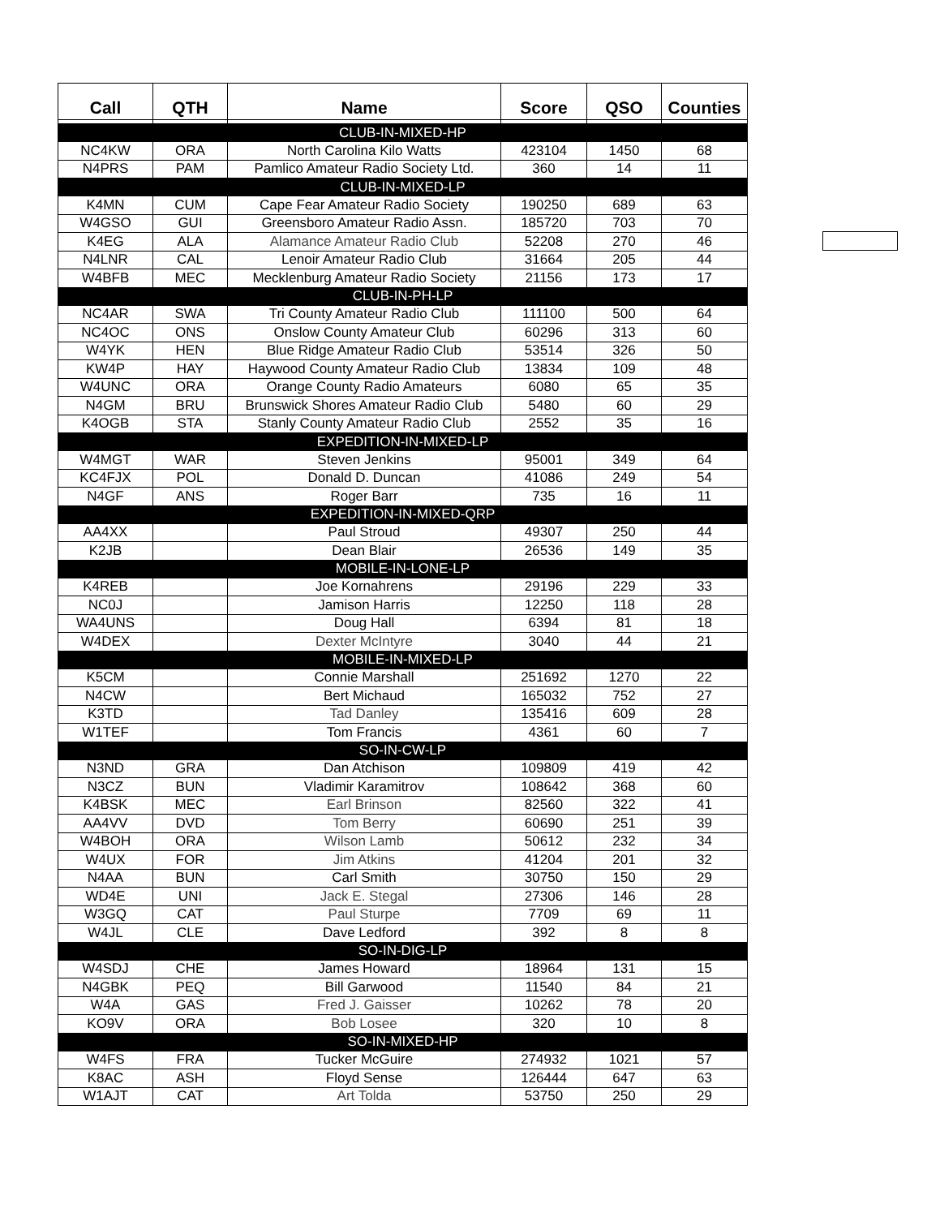| Call | QTH | Name | Score | QSO | Counties |
| --- | --- | --- | --- | --- | --- |
| CLUB-IN-MIXED-HP | | | | | |
| NC4KW | ORA | North Carolina Kilo Watts | 423104 | 1450 | 68 |
| N4PRS | PAM | Pamlico Amateur Radio Society Ltd. | 360 | 14 | 11 |
| CLUB-IN-MIXED-LP | | | | | |
| K4MN | CUM | Cape Fear Amateur Radio Society | 190250 | 689 | 63 |
| W4GSO | GUI | Greensboro Amateur Radio Assn. | 185720 | 703 | 70 |
| K4EG | ALA | Alamance Amateur Radio Club | 52208 | 270 | 46 |
| N4LNR | CAL | Lenoir Amateur Radio Club | 31664 | 205 | 44 |
| W4BFB | MEC | Mecklenburg Amateur Radio Society | 21156 | 173 | 17 |
| CLUB-IN-PH-LP | | | | | |
| NC4AR | SWA | Tri County Amateur Radio Club | 111100 | 500 | 64 |
| NC4OC | ONS | Onslow County Amateur Club | 60296 | 313 | 60 |
| W4YK | HEN | Blue Ridge Amateur Radio Club | 53514 | 326 | 50 |
| KW4P | HAY | Haywood County Amateur Radio Club | 13834 | 109 | 48 |
| W4UNC | ORA | Orange County Radio Amateurs | 6080 | 65 | 35 |
| N4GM | BRU | Brunswick Shores Amateur Radio Club | 5480 | 60 | 29 |
| K4OGB | STA | Stanly County Amateur Radio Club | 2552 | 35 | 16 |
| EXPEDITION-IN-MIXED-LP | | | | | |
| W4MGT | WAR | Steven Jenkins | 95001 | 349 | 64 |
| KC4FJX | POL | Donald D. Duncan | 41086 | 249 | 54 |
| N4GF | ANS | Roger Barr | 735 | 16 | 11 |
| EXPEDITION-IN-MIXED-QRP | | | | | |
| AA4XX | | Paul Stroud | 49307 | 250 | 44 |
| K2JB | | Dean Blair | 26536 | 149 | 35 |
| MOBILE-IN-LONE-LP | | | | | |
| K4REB | | Joe Kornahrens | 29196 | 229 | 33 |
| NC0J | | Jamison Harris | 12250 | 118 | 28 |
| WA4UNS | | Doug Hall | 6394 | 81 | 18 |
| W4DEX | | Dexter McIntyre | 3040 | 44 | 21 |
| MOBILE-IN-MIXED-LP | | | | | |
| K5CM | | Connie Marshall | 251692 | 1270 | 22 |
| N4CW | | Bert Michaud | 165032 | 752 | 27 |
| K3TD | | Tad Danley | 135416 | 609 | 28 |
| W1TEF | | Tom Francis | 4361 | 60 | 7 |
| SO-IN-CW-LP | | | | | |
| N3ND | GRA | Dan Atchison | 109809 | 419 | 42 |
| N3CZ | BUN | Vladimir Karamitrov | 108642 | 368 | 60 |
| K4BSK | MEC | Earl Brinson | 82560 | 322 | 41 |
| AA4VV | DVD | Tom Berry | 60690 | 251 | 39 |
| W4BOH | ORA | Wilson Lamb | 50612 | 232 | 34 |
| W4UX | FOR | Jim Atkins | 41204 | 201 | 32 |
| N4AA | BUN | Carl Smith | 30750 | 150 | 29 |
| WD4E | UNI | Jack E. Stegal | 27306 | 146 | 28 |
| W3GQ | CAT | Paul Sturpe | 7709 | 69 | 11 |
| W4JL | CLE | Dave Ledford | 392 | 8 | 8 |
| SO-IN-DIG-LP | | | | | |
| W4SDJ | CHE | James Howard | 18964 | 131 | 15 |
| N4GBK | PEQ | Bill Garwood | 11540 | 84 | 21 |
| W4A | GAS | Fred J. Gaisser | 10262 | 78 | 20 |
| KO9V | ORA | Bob Losee | 320 | 10 | 8 |
| SO-IN-MIXED-HP | | | | | |
| W4FS | FRA | Tucker McGuire | 274932 | 1021 | 57 |
| K8AC | ASH | Floyd Sense | 126444 | 647 | 63 |
| W1AJT | CAT | Art Tolda | 53750 | 250 | 29 |